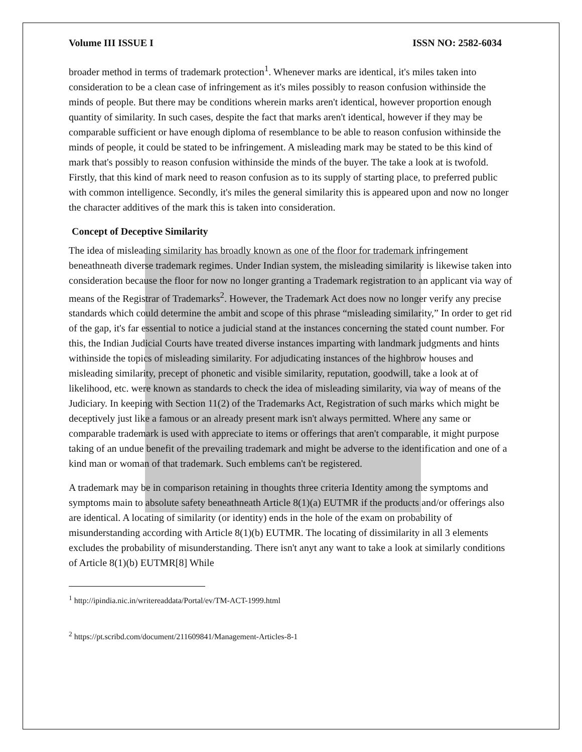Volume III ISSUE I ISSN NO: 2582-6034
broader method in terms of trademark protection<sup>1</sup>. Whenever marks are identical, it's miles taken into consideration to be a clean case of infringement as it's miles possibly to reason confusion withinside the minds of people. But there may be conditions wherein marks aren't identical, however proportion enough quantity of similarity. In such cases, despite the fact that marks aren't identical, however if they may be comparable sufficient or have enough diploma of resemblance to be able to reason confusion withinside the minds of people, it could be stated to be infringement. A misleading mark may be stated to be this kind of mark that's possibly to reason confusion withinside the minds of the buyer. The take a look at is twofold. Firstly, that this kind of mark need to reason confusion as to its supply of starting place, to preferred public with common intelligence. Secondly, it's miles the general similarity this is appeared upon and now no longer the character additives of the mark this is taken into consideration.
Concept of Deceptive Similarity
The idea of misleading similarity has broadly known as one of the floor for trademark infringement beneathneath diverse trademark regimes. Under Indian system, the misleading similarity is likewise taken into consideration because the floor for now no longer granting a Trademark registration to an applicant via way of means of the Registrar of Trademarks<sup>2</sup>. However, the Trademark Act does now no longer verify any precise standards which could determine the ambit and scope of this phrase “misleading similarity,” In order to get rid of the gap, it's far essential to notice a judicial stand at the instances concerning the stated count number. For this, the Indian Judicial Courts have treated diverse instances imparting with landmark judgments and hints withinside the topics of misleading similarity. For adjudicating instances of the highbrow houses and misleading similarity, precept of phonetic and visible similarity, reputation, goodwill, take a look at of likelihood, etc. were known as standards to check the idea of misleading similarity, via way of means of the Judiciary. In keeping with Section 11(2) of the Trademarks Act, Registration of such marks which might be deceptively just like a famous or an already present mark isn't always permitted. Where any same or comparable trademark is used with appreciate to items or offerings that aren't comparable, it might purpose taking of an undue benefit of the prevailing trademark and might be adverse to the identification and one of a kind man or woman of that trademark. Such emblems can't be registered.
A trademark may be in comparison retaining in thoughts three criteria Identity among the symptoms and symptoms main to absolute safety beneathneath Article 8(1)(a) EUTMR if the products and/or offerings also are identical. A locating of similarity (or identity) ends in the hole of the exam on probability of misunderstanding according with Article 8(1)(b) EUTMR. The locating of dissimilarity in all 3 elements excludes the probability of misunderstanding. There isn't anyt any want to take a look at similarly conditions of Article 8(1)(b) EUTMR[8] While
<sup>1</sup> http://ipindia.nic.in/writereaddata/Portal/ev/TM-ACT-1999.html
<sup>2</sup> https://pt.scribd.com/document/211609841/Management-Articles-8-1